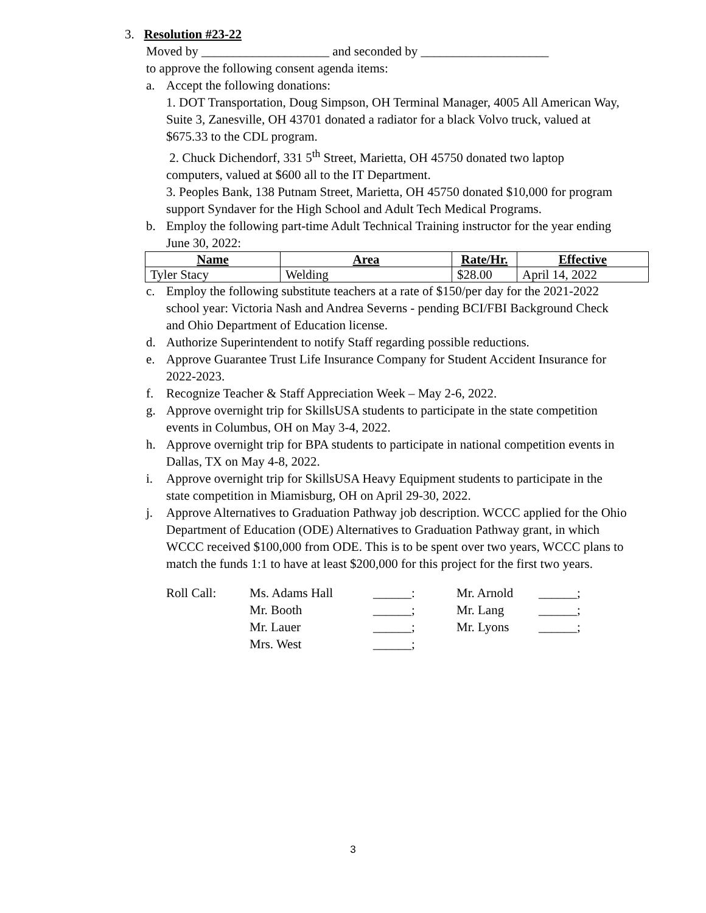3. Resolution #23-22
Moved by ____________________ and seconded by ____________________
to approve the following consent agenda items:
a. Accept the following donations:
1. DOT Transportation, Doug Simpson, OH Terminal Manager, 4005 All American Way, Suite 3, Zanesville, OH 43701 donated a radiator for a black Volvo truck, valued at $675.33 to the CDL program.
2. Chuck Dichendorf, 331 5<sup>th</sup> Street, Marietta, OH 45750 donated two laptop computers, valued at $600 all to the IT Department.
3. Peoples Bank, 138 Putnam Street, Marietta, OH 45750 donated $10,000 for program support Syndaver for the High School and Adult Tech Medical Programs.
b. Employ the following part-time Adult Technical Training instructor for the year ending June 30, 2022:
| Name | Area | Rate/Hr. | Effective |
| --- | --- | --- | --- |
| Tyler Stacy | Welding | $28.00 | April 14, 2022 |
c. Employ the following substitute teachers at a rate of $150/per day for the 2021-2022 school year: Victoria Nash and Andrea Severns - pending BCI/FBI Background Check and Ohio Department of Education license.
d. Authorize Superintendent to notify Staff regarding possible reductions.
e. Approve Guarantee Trust Life Insurance Company for Student Accident Insurance for 2022-2023.
f. Recognize Teacher & Staff Appreciation Week – May 2-6, 2022.
g. Approve overnight trip for SkillsUSA students to participate in the state competition events in Columbus, OH on May 3-4, 2022.
h. Approve overnight trip for BPA students to participate in national competition events in Dallas, TX on May 4-8, 2022.
i. Approve overnight trip for SkillsUSA Heavy Equipment students to participate in the state competition in Miamisburg, OH on April 29-30, 2022.
j. Approve Alternatives to Graduation Pathway job description. WCCC applied for the Ohio Department of Education (ODE) Alternatives to Graduation Pathway grant, in which WCCC received $100,000 from ODE. This is to be spent over two years, WCCC plans to match the funds 1:1 to have at least $200,000 for this project for the first two years.
| Roll Call: | Ms. Adams Hall | ______: | Mr. Arnold | ______; |
| | Mr. Booth | ______; | Mr. Lang | ______; |
| | Mr. Lauer | ______; | Mr. Lyons | ______; |
| | Mrs. West | ______; | | |
3